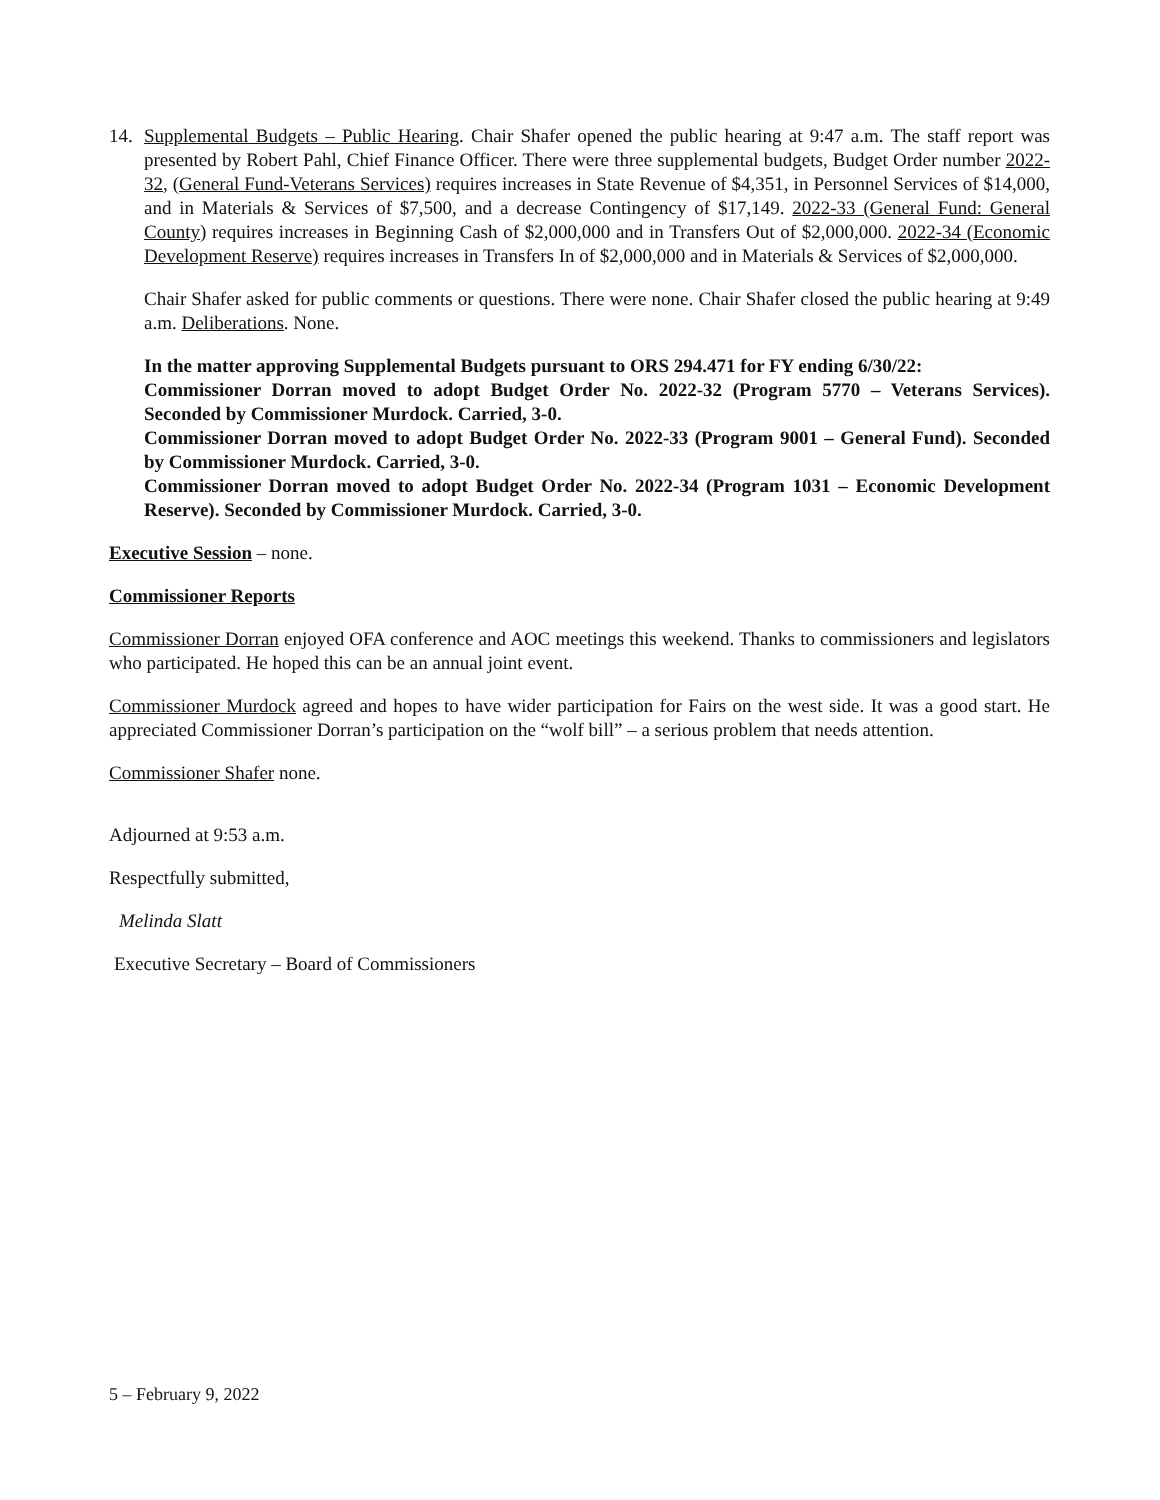14. Supplemental Budgets – Public Hearing. Chair Shafer opened the public hearing at 9:47 a.m. The staff report was presented by Robert Pahl, Chief Finance Officer. There were three supplemental budgets, Budget Order number 2022-32, (General Fund-Veterans Services) requires increases in State Revenue of $4,351, in Personnel Services of $14,000, and in Materials & Services of $7,500, and a decrease Contingency of $17,149. 2022-33 (General Fund: General County) requires increases in Beginning Cash of $2,000,000 and in Transfers Out of $2,000,000. 2022-34 (Economic Development Reserve) requires increases in Transfers In of $2,000,000 and in Materials & Services of $2,000,000.
Chair Shafer asked for public comments or questions. There were none. Chair Shafer closed the public hearing at 9:49 a.m. Deliberations. None.
In the matter approving Supplemental Budgets pursuant to ORS 294.471 for FY ending 6/30/22:
Commissioner Dorran moved to adopt Budget Order No. 2022-32 (Program 5770 – Veterans Services). Seconded by Commissioner Murdock. Carried, 3-0.
Commissioner Dorran moved to adopt Budget Order No. 2022-33 (Program 9001 – General Fund). Seconded by Commissioner Murdock. Carried, 3-0.
Commissioner Dorran moved to adopt Budget Order No. 2022-34 (Program 1031 – Economic Development Reserve). Seconded by Commissioner Murdock. Carried, 3-0.
Executive Session – none.
Commissioner Reports
Commissioner Dorran enjoyed OFA conference and AOC meetings this weekend. Thanks to commissioners and legislators who participated. He hoped this can be an annual joint event.
Commissioner Murdock agreed and hopes to have wider participation for Fairs on the west side. It was a good start. He appreciated Commissioner Dorran’s participation on the “wolf bill” – a serious problem that needs attention.
Commissioner Shafer none.
Adjourned at 9:53 a.m.
Respectfully submitted,
Melinda Slatt
Executive Secretary – Board of Commissioners
5 – February 9, 2022